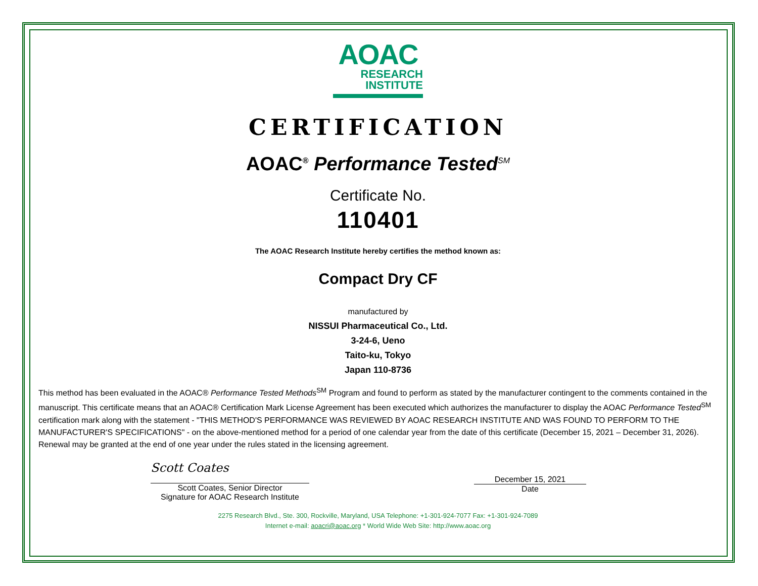AOAC
RESEARCH
INSTITUTE
CERTIFICATION
AOAC<sup>®</sup> Performance Tested<sup>SM</sup>
Certificate No.
110401
The AOAC Research Institute hereby certifies the method known as:
Compact Dry CF
manufactured by
NISSUI Pharmaceutical Co., Ltd.
3-24-6, Ueno
Taito-ku, Tokyo
Japan 110-8736
This method has been evaluated in the AOAC® Performance Tested Methods<sup>SM</sup> Program and found to perform as stated by the manufacturer contingent to the comments contained in the manuscript. This certificate means that an AOAC® Certification Mark License Agreement has been executed which authorizes the manufacturer to display the AOAC Performance Tested<sup>SM</sup> certification mark along with the statement - "THIS METHOD'S PERFORMANCE WAS REVIEWED BY AOAC RESEARCH INSTITUTE AND WAS FOUND TO PERFORM TO THE MANUFACTURER'S SPECIFICATIONS" - on the above-mentioned method for a period of one calendar year from the date of this certificate (December 15, 2021 – December 31, 2026). Renewal may be granted at the end of one year under the rules stated in the licensing agreement.
Scott Coates
Scott Coates, Senior Director
Signature for AOAC Research Institute
December 15, 2021
Date
2275 Research Blvd., Ste. 300, Rockville, Maryland, USA Telephone: +1-301-924-7077 Fax: +1-301-924-7089
Internet e-mail: aoacri@aoac.org * World Wide Web Site: http://www.aoac.org